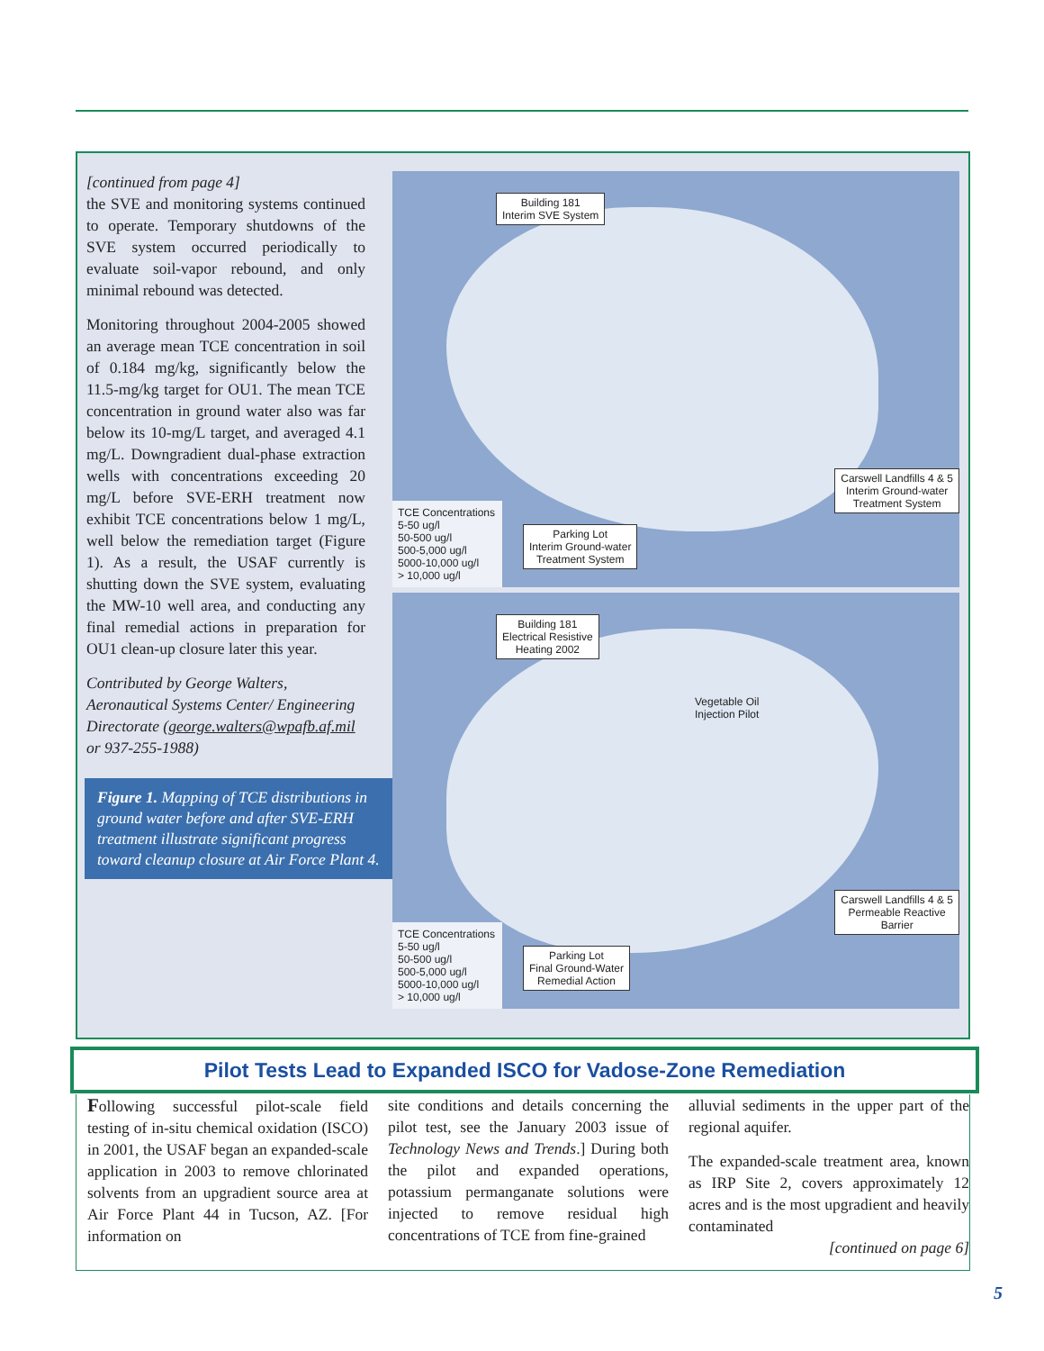[continued from page 4]
the SVE and monitoring systems continued to operate. Temporary shutdowns of the SVE system occurred periodically to evaluate soil-vapor rebound, and only minimal rebound was detected.
Monitoring throughout 2004-2005 showed an average mean TCE concentration in soil of 0.184 mg/kg, significantly below the 11.5-mg/kg target for OU1. The mean TCE concentration in ground water also was far below its 10-mg/L target, and averaged 4.1 mg/L. Downgradient dual-phase extraction wells with concentrations exceeding 20 mg/L before SVE-ERH treatment now exhibit TCE concentrations below 1 mg/L, well below the remediation target (Figure 1). As a result, the USAF currently is shutting down the SVE system, evaluating the MW-10 well area, and conducting any final remedial actions in preparation for OU1 clean-up closure later this year.
Contributed by George Walters, Aeronautical Systems Center/ Engineering Directorate (george.walters@wpafb.af.mil or 937-255-1988)
Figure 1. Mapping of TCE distributions in ground water before and after SVE-ERH treatment illustrate significant progress toward cleanup closure at Air Force Plant 4.
Building 181
Interim SVE System
Carswell Landfills 4 & 5
Interim Ground-water
Treatment System
Parking Lot
Interim Ground-water
Treatment System
TCE Concentrations
5-50 ug/l
50-500 ug/l
500-5,000 ug/l
5000-10,000 ug/l
> 10,000 ug/l
Building 181
Electrical Resistive
Heating 2002
Vegetable Oil
Injection Pilot
Carswell Landfills 4 & 5
Permeable Reactive
Barrier
Parking Lot
Final Ground-Water
Remedial Action
TCE Concentrations
5-50 ug/l
50-500 ug/l
500-5,000 ug/l
5000-10,000 ug/l
> 10,000 ug/l
Pilot Tests Lead to Expanded ISCO for Vadose-Zone Remediation
Following successful pilot-scale field testing of in-situ chemical oxidation (ISCO) in 2001, the USAF began an expanded-scale application in 2003 to remove chlorinated solvents from an upgradient source area at Air Force Plant 44 in Tucson, AZ. [For information on
site conditions and details concerning the pilot test, see the January 2003 issue of Technology News and Trends.] During both the pilot and expanded operations, potassium permanganate solutions were injected to remove residual high concentrations of TCE from fine-grained
alluvial sediments in the upper part of the regional aquifer.
The expanded-scale treatment area, known as IRP Site 2, covers approximately 12 acres and is the most upgradient and heavily contaminated
[continued on page 6]
5